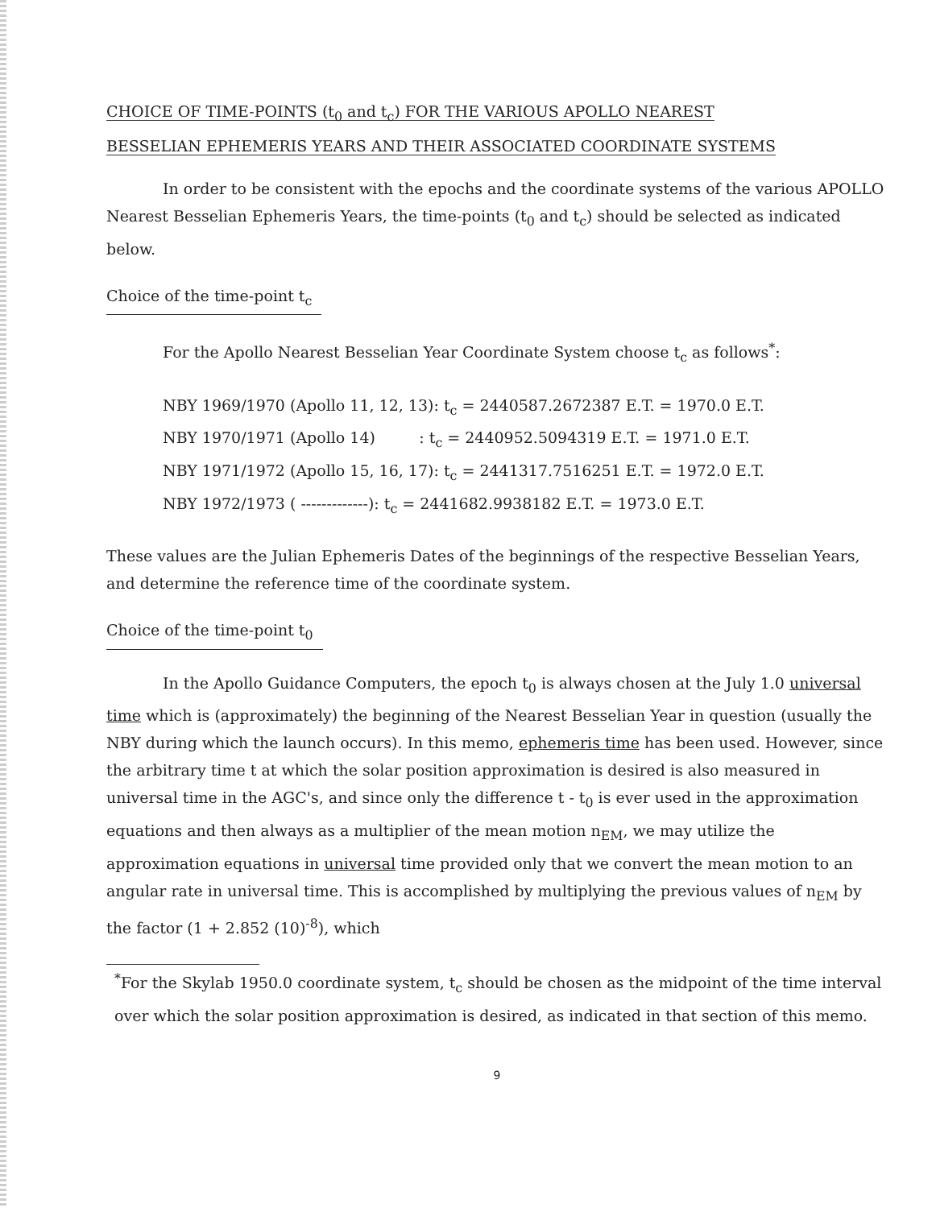CHOICE OF TIME-POINTS (t<sub>0</sub> and t<sub>c</sub>) FOR THE VARIOUS APOLLO NEAREST
BESSELIAN EPHEMERIS YEARS AND THEIR ASSOCIATED COORDINATE SYSTEMS
In order to be consistent with the epochs and the coordinate systems of the various APOLLO Nearest Besselian Ephemeris Years, the time-points (t<sub>0</sub> and t<sub>c</sub>) should be selected as indicated below.
Choice of the time-point t<sub>c</sub>
For the Apollo Nearest Besselian Year Coordinate System choose t<sub>c</sub> as follows<sup>*</sup>:
NBY 1969/1970 (Apollo 11, 12, 13): t<sub>c</sub> = 2440587.2672387 E.T. = 1970.0 E.T.
NBY 1970/1971 (Apollo 14) : t<sub>c</sub> = 2440952.5094319 E.T. = 1971.0 E.T.
NBY 1971/1972 (Apollo 15, 16, 17): t<sub>c</sub> = 2441317.7516251 E.T. = 1972.0 E.T.
NBY 1972/1973 ( -------------): t<sub>c</sub> = 2441682.9938182 E.T. = 1973.0 E.T.
These values are the Julian Ephemeris Dates of the beginnings of the respective Besselian Years, and determine the reference time of the coordinate system.
Choice of the time-point t<sub>0</sub>
In the Apollo Guidance Computers, the epoch t<sub>0</sub> is always chosen at the July 1.0 universal time which is (approximately) the beginning of the Nearest Besselian Year in question (usually the NBY during which the launch occurs). In this memo, ephemeris time has been used. However, since the arbitrary time t at which the solar position approximation is desired is also measured in universal time in the AGC's, and since only the difference t - t<sub>0</sub> is ever used in the approximation equations and then always as a multiplier of the mean motion n<sub>EM</sub>, we may utilize the approximation equations in universal time provided only that we convert the mean motion to an angular rate in universal time. This is accomplished by multiplying the previous values of n<sub>EM</sub> by the factor (1 + 2.852 (10)<sup>-8</sup>), which
<sup>*</sup> For the Skylab 1950.0 coordinate system, t<sub>c</sub> should be chosen as the midpoint of the time interval over which the solar position approximation is desired, as indicated in that section of this memo.
9